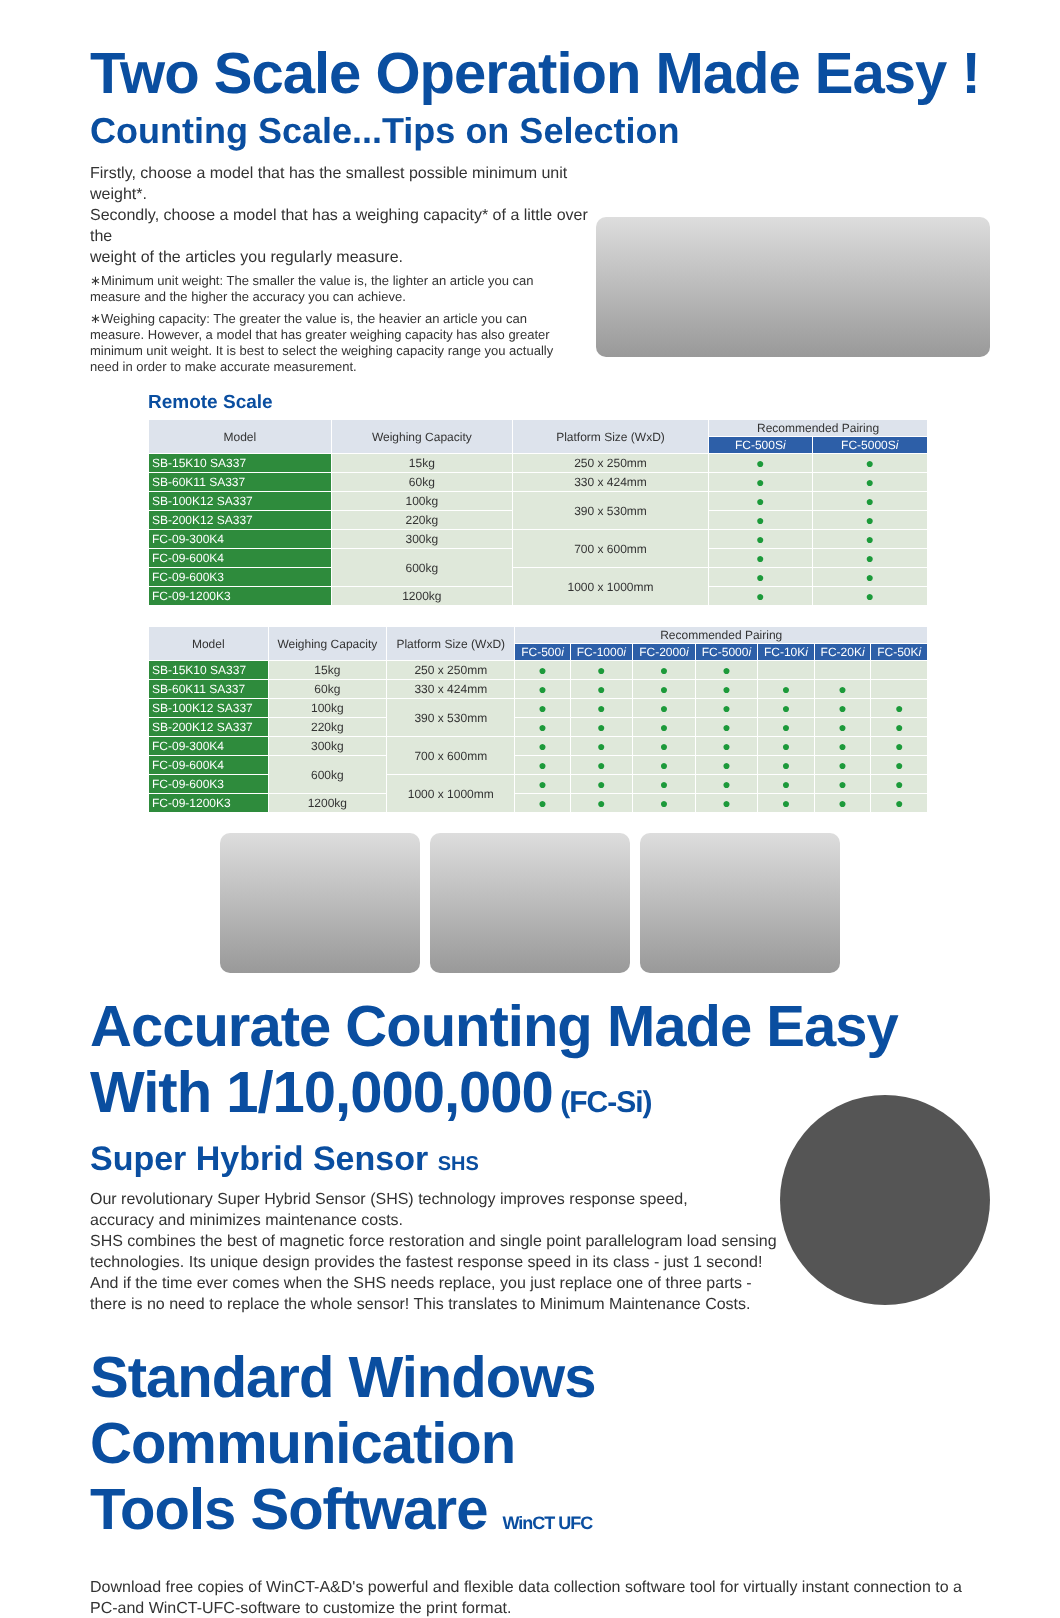Two Scale Operation Made Easy !
Counting Scale...Tips on Selection
Firstly, choose a model that has the smallest possible minimum unit weight*.
Secondly, choose a model that has a weighing capacity* of a little over the
weight of the articles you regularly measure.
∗Minimum unit weight: The smaller the value is, the lighter an article you can measure and the higher the accuracy you can achieve.
∗Weighing capacity: The greater the value is, the heavier an article you can measure. However, a model that has greater weighing capacity has also greater minimum unit weight. It is best to select the weighing capacity range you actually need in order to make accurate measurement.
Remote Scale
| Model | Weighing Capacity | Platform Size (WxD) | Recommended Pairing | |
| --- | --- | --- | --- | --- |
| | | | FC-500S i | FC-5000S i |
| SB-15K10 SA337 | 15kg | 250 x 250mm | ● | ● |
| SB-60K11 SA337 | 60kg | 330 x 424mm | ● | ● |
| SB-100K12 SA337 | 100kg | 390 x 530mm | ● | ● |
| SB-200K12 SA337 | 220kg | | ● | ● |
| FC-09-300K4 | 300kg | 700 x 600mm | ● | ● |
| FC-09-600K4 | 600kg | | ● | ● |
| FC-09-600K3 | | 1000 x 1000mm | ● | ● |
| FC-09-1200K3 | 1200kg | | ● | ● |
| Model | Weighing Capacity | Platform Size (WxD) | Recommended Pairing | | | | | | |
| --- | --- | --- | --- | --- | --- | --- | --- | --- | --- |
| | | | FC-500 i | FC-1000 i | FC-2000 i | FC-5000 i | FC-10K i | FC-20K i | FC-50K i |
| SB-15K10 SA337 | 15kg | 250 x 250mm | ● | ● | ● | ● | | | |
| SB-60K11 SA337 | 60kg | 330 x 424mm | ● | ● | ● | ● | ● | ● | |
| SB-100K12 SA337 | 100kg | 390 x 530mm | ● | ● | ● | ● | ● | ● | ● |
| SB-200K12 SA337 | 220kg | | ● | ● | ● | ● | ● | ● | ● |
| FC-09-300K4 | 300kg | 700 x 600mm | ● | ● | ● | ● | ● | ● | ● |
| FC-09-600K4 | 600kg | | ● | ● | ● | ● | ● | ● | ● |
| FC-09-600K3 | | 1000 x 1000mm | ● | ● | ● | ● | ● | ● | ● |
| FC-09-1200K3 | 1200kg | | ● | ● | ● | ● | ● | ● | ● |
Accurate Counting Made Easy
With 1/10,000,000 (FC-Si)
Super Hybrid Sensor SHS
Our revolutionary Super Hybrid Sensor (SHS) technology improves response speed,
accuracy and minimizes maintenance costs.
SHS combines the best of magnetic force restoration and single point parallelogram load sensing technologies. Its unique design provides the fastest response speed in its class - just 1 second! And if the time ever comes when the SHS needs replace, you just replace one of three parts - there is no need to replace the whole sensor! This translates to Minimum Maintenance Costs.
Standard Windows Communication
Tools Software WinCT UFC
Download free copies of WinCT-A&D's powerful and flexible data collection software tool for virtually instant connection to a PC-and WinCT-UFC-software to customize the print format.